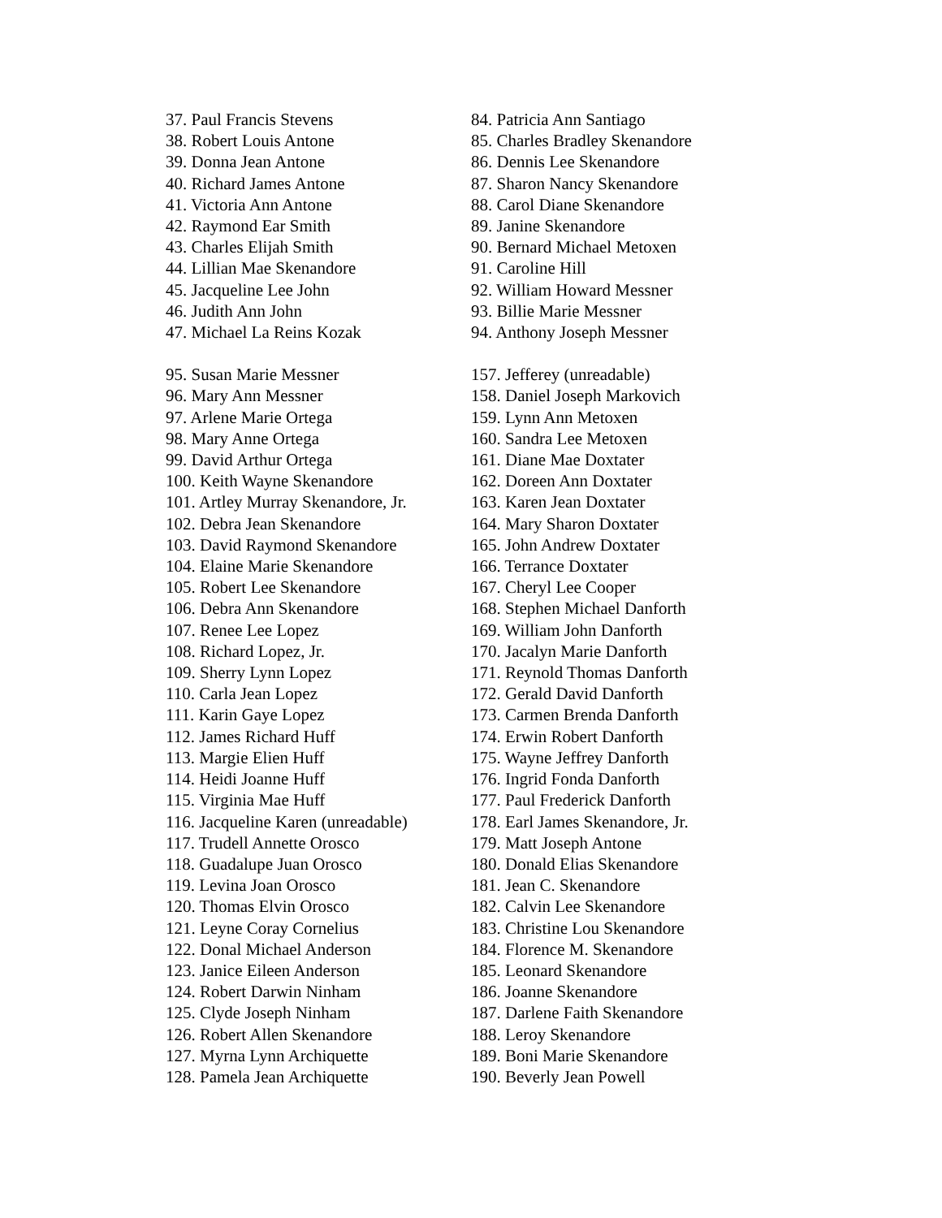37. Paul Francis Stevens
38. Robert Louis Antone
39. Donna Jean Antone
40. Richard James Antone
41. Victoria Ann Antone
42. Raymond Ear Smith
43. Charles Elijah Smith
44. Lillian Mae Skenandore
45. Jacqueline Lee John
46. Judith Ann John
47. Michael La Reins Kozak
84. Patricia Ann Santiago
85. Charles Bradley Skenandore
86. Dennis Lee Skenandore
87. Sharon Nancy Skenandore
88. Carol Diane Skenandore
89. Janine Skenandore
90. Bernard Michael Metoxen
91. Caroline Hill
92. William Howard Messner
93. Billie Marie Messner
94. Anthony Joseph Messner
95. Susan Marie Messner
96. Mary Ann Messner
97. Arlene Marie Ortega
98. Mary Anne Ortega
99. David Arthur Ortega
100. Keith Wayne Skenandore
101. Artley Murray Skenandore, Jr.
102. Debra Jean Skenandore
103. David Raymond Skenandore
104. Elaine Marie Skenandore
105. Robert Lee Skenandore
106. Debra Ann Skenandore
107. Renee Lee Lopez
108. Richard Lopez, Jr.
109. Sherry Lynn Lopez
110. Carla Jean Lopez
111. Karin Gaye Lopez
112. James Richard Huff
113. Margie Elien Huff
114. Heidi Joanne Huff
115. Virginia Mae Huff
116. Jacqueline Karen (unreadable)
117. Trudell Annette Orosco
118. Guadalupe Juan Orosco
119. Levina Joan Orosco
120. Thomas Elvin Orosco
121. Leyne Coray Cornelius
122. Donal Michael Anderson
123. Janice Eileen Anderson
124. Robert Darwin Ninham
125. Clyde Joseph Ninham
126. Robert Allen Skenandore
127. Myrna Lynn Archiquette
128. Pamela Jean Archiquette
157. Jefferey (unreadable)
158. Daniel Joseph Markovich
159. Lynn Ann Metoxen
160. Sandra Lee Metoxen
161. Diane Mae Doxtater
162. Doreen Ann Doxtater
163. Karen Jean Doxtater
164. Mary Sharon Doxtater
165. John Andrew Doxtater
166. Terrance Doxtater
167. Cheryl Lee Cooper
168. Stephen Michael Danforth
169. William John Danforth
170. Jacalyn Marie Danforth
171. Reynold Thomas Danforth
172. Gerald David Danforth
173. Carmen Brenda Danforth
174. Erwin Robert Danforth
175. Wayne Jeffrey Danforth
176. Ingrid Fonda Danforth
177. Paul Frederick Danforth
178. Earl James Skenandore, Jr.
179. Matt Joseph Antone
180. Donald Elias Skenandore
181. Jean C. Skenandore
182. Calvin Lee Skenandore
183. Christine Lou Skenandore
184. Florence M. Skenandore
185. Leonard Skenandore
186. Joanne Skenandore
187. Darlene Faith Skenandore
188. Leroy Skenandore
189. Boni Marie Skenandore
190. Beverly Jean Powell